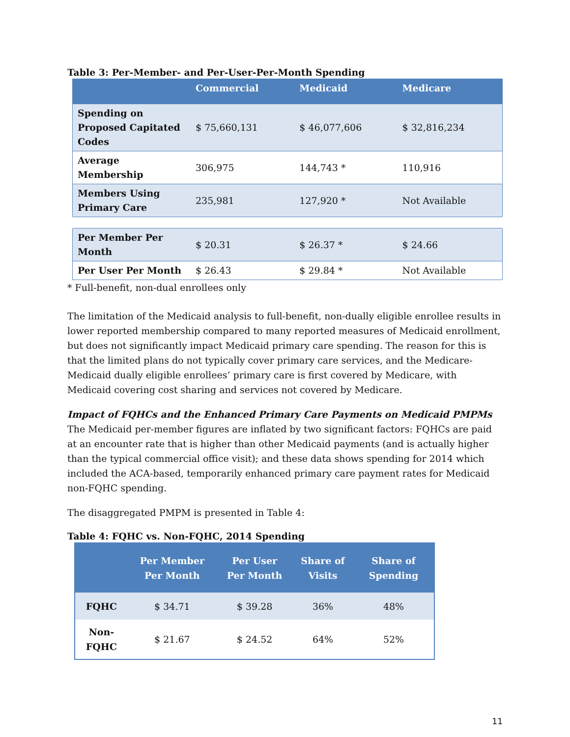Table 3: Per-Member- and Per-User-Per-Month Spending
| | Commercial | Medicaid | Medicare |
| --- | --- | --- | --- |
| Spending on Proposed Capitated Codes | $ 75,660,131 | $ 46,077,606 | $ 32,816,234 |
| Average Membership | 306,975 | 144,743 * | 110,916 |
| Members Using Primary Care | 235,981 | 127,920 * | Not Available |
| Per Member Per Month | $ 20.31 | $ 26.37 * | $ 24.66 |
| Per User Per Month | $ 26.43 | $ 29.84 * | Not Available |
* Full-benefit, non-dual enrollees only
The limitation of the Medicaid analysis to full-benefit, non-dually eligible enrollee results in lower reported membership compared to many reported measures of Medicaid enrollment, but does not significantly impact Medicaid primary care spending. The reason for this is that the limited plans do not typically cover primary care services, and the Medicare-Medicaid dually eligible enrollees’ primary care is first covered by Medicare, with Medicaid covering cost sharing and services not covered by Medicare.
Impact of FQHCs and the Enhanced Primary Care Payments on Medicaid PMPMs
The Medicaid per-member figures are inflated by two significant factors: FQHCs are paid at an encounter rate that is higher than other Medicaid payments (and is actually higher than the typical commercial office visit); and these data shows spending for 2014 which included the ACA-based, temporarily enhanced primary care payment rates for Medicaid non-FQHC spending.
The disaggregated PMPM is presented in Table 4:
Table 4: FQHC vs. Non-FQHC, 2014 Spending
| | Per Member Per Month | Per User Per Month | Share of Visits | Share of Spending |
| --- | --- | --- | --- | --- |
| FQHC | $ 34.71 | $ 39.28 | 36% | 48% |
| Non-FQHC | $ 21.67 | $ 24.52 | 64% | 52% |
11